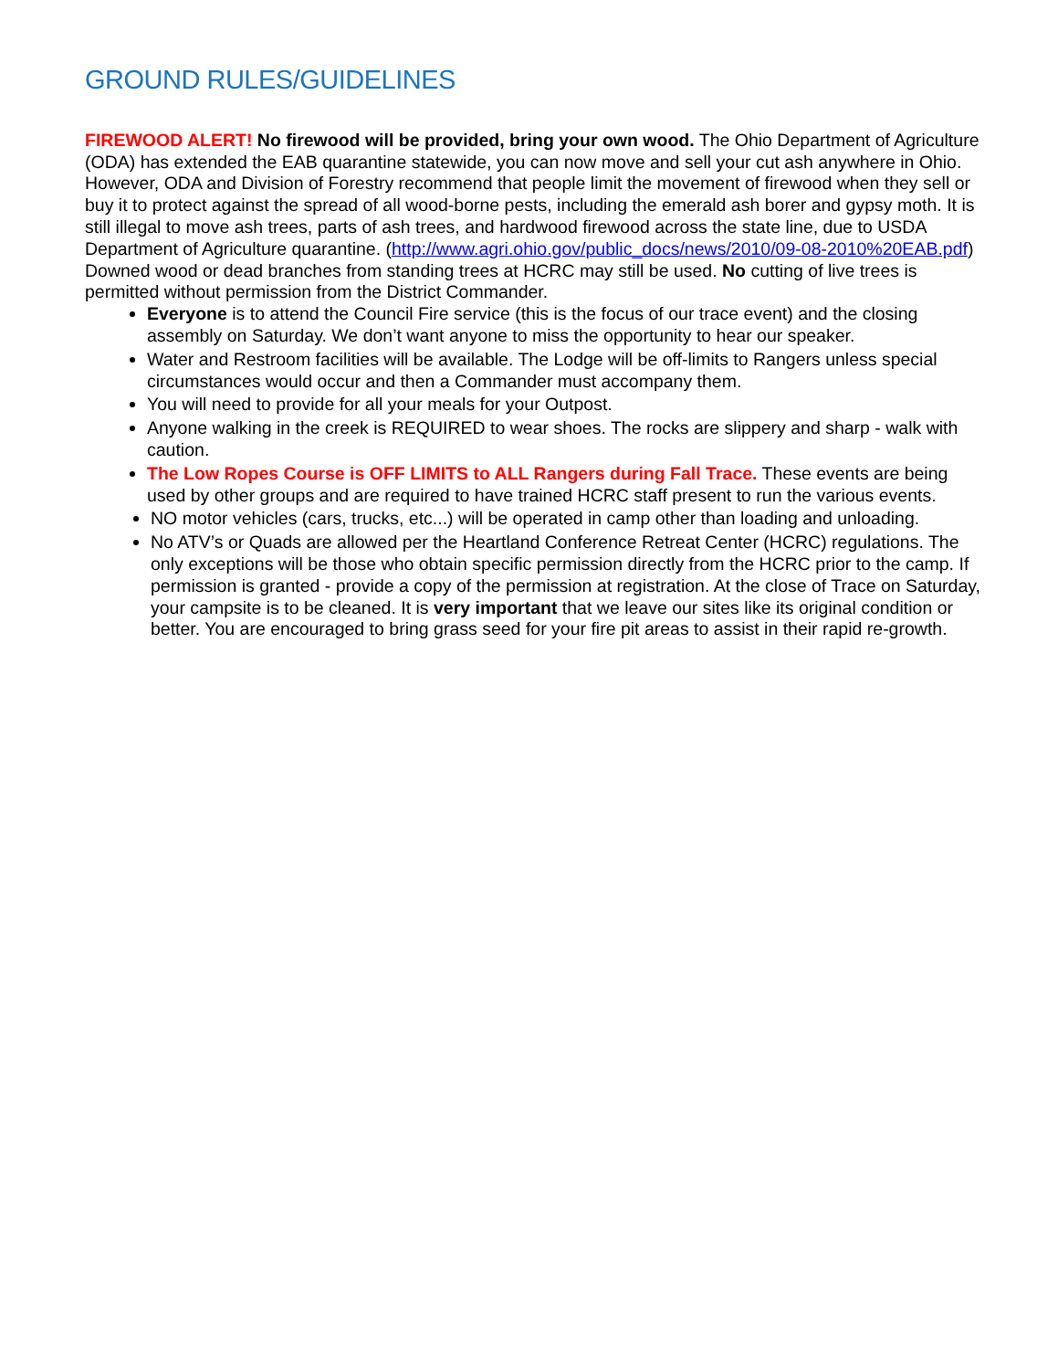GROUND RULES/GUIDELINES
FIREWOOD ALERT! No firewood will be provided, bring your own wood. The Ohio Department of Agriculture (ODA) has extended the EAB quarantine statewide, you can now move and sell your cut ash anywhere in Ohio. However, ODA and Division of Forestry recommend that people limit the movement of firewood when they sell or buy it to protect against the spread of all wood-borne pests, including the emerald ash borer and gypsy moth. It is still illegal to move ash trees, parts of ash trees, and hardwood firewood across the state line, due to USDA Department of Agriculture quarantine. (http://www.agri.ohio.gov/public_docs/news/2010/09-08-2010%20EAB.pdf) Downed wood or dead branches from standing trees at HCRC may still be used. No cutting of live trees is permitted without permission from the District Commander.
Everyone is to attend the Council Fire service (this is the focus of our trace event) and the closing assembly on Saturday. We don’t want anyone to miss the opportunity to hear our speaker.
Water and Restroom facilities will be available. The Lodge will be off-limits to Rangers unless special circumstances would occur and then a Commander must accompany them.
You will need to provide for all your meals for your Outpost.
Anyone walking in the creek is REQUIRED to wear shoes. The rocks are slippery and sharp - walk with caution.
The Low Ropes Course is OFF LIMITS to ALL Rangers during Fall Trace. These events are being used by other groups and are required to have trained HCRC staff present to run the various events.
NO motor vehicles (cars, trucks, etc...) will be operated in camp other than loading and unloading.
No ATV’s or Quads are allowed per the Heartland Conference Retreat Center (HCRC) regulations. The only exceptions will be those who obtain specific permission directly from the HCRC prior to the camp. If permission is granted - provide a copy of the permission at registration. At the close of Trace on Saturday, your campsite is to be cleaned. It is very important that we leave our sites like its original condition or better. You are encouraged to bring grass seed for your fire pit areas to assist in their rapid re-growth.